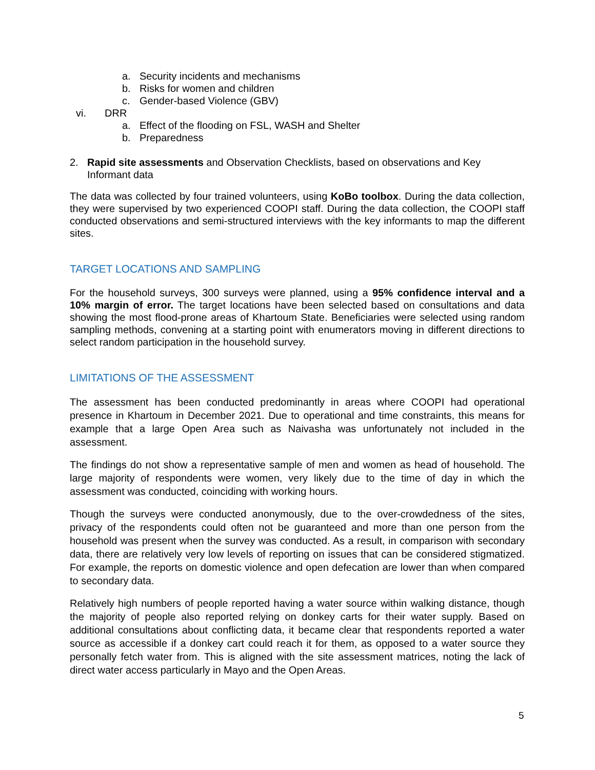a. Security incidents and mechanisms
b. Risks for women and children
c. Gender-based Violence (GBV)
vi. DRR
a. Effect of the flooding on FSL, WASH and Shelter
b. Preparedness
2. Rapid site assessments and Observation Checklists, based on observations and Key Informant data
The data was collected by four trained volunteers, using KoBo toolbox. During the data collection, they were supervised by two experienced COOPI staff. During the data collection, the COOPI staff conducted observations and semi-structured interviews with the key informants to map the different sites.
TARGET LOCATIONS AND SAMPLING
For the household surveys, 300 surveys were planned, using a 95% confidence interval and a 10% margin of error. The target locations have been selected based on consultations and data showing the most flood-prone areas of Khartoum State. Beneficiaries were selected using random sampling methods, convening at a starting point with enumerators moving in different directions to select random participation in the household survey.
LIMITATIONS OF THE ASSESSMENT
The assessment has been conducted predominantly in areas where COOPI had operational presence in Khartoum in December 2021. Due to operational and time constraints, this means for example that a large Open Area such as Naivasha was unfortunately not included in the assessment.
The findings do not show a representative sample of men and women as head of household. The large majority of respondents were women, very likely due to the time of day in which the assessment was conducted, coinciding with working hours.
Though the surveys were conducted anonymously, due to the over-crowdedness of the sites, privacy of the respondents could often not be guaranteed and more than one person from the household was present when the survey was conducted. As a result, in comparison with secondary data, there are relatively very low levels of reporting on issues that can be considered stigmatized. For example, the reports on domestic violence and open defecation are lower than when compared to secondary data.
Relatively high numbers of people reported having a water source within walking distance, though the majority of people also reported relying on donkey carts for their water supply. Based on additional consultations about conflicting data, it became clear that respondents reported a water source as accessible if a donkey cart could reach it for them, as opposed to a water source they personally fetch water from. This is aligned with the site assessment matrices, noting the lack of direct water access particularly in Mayo and the Open Areas.
5